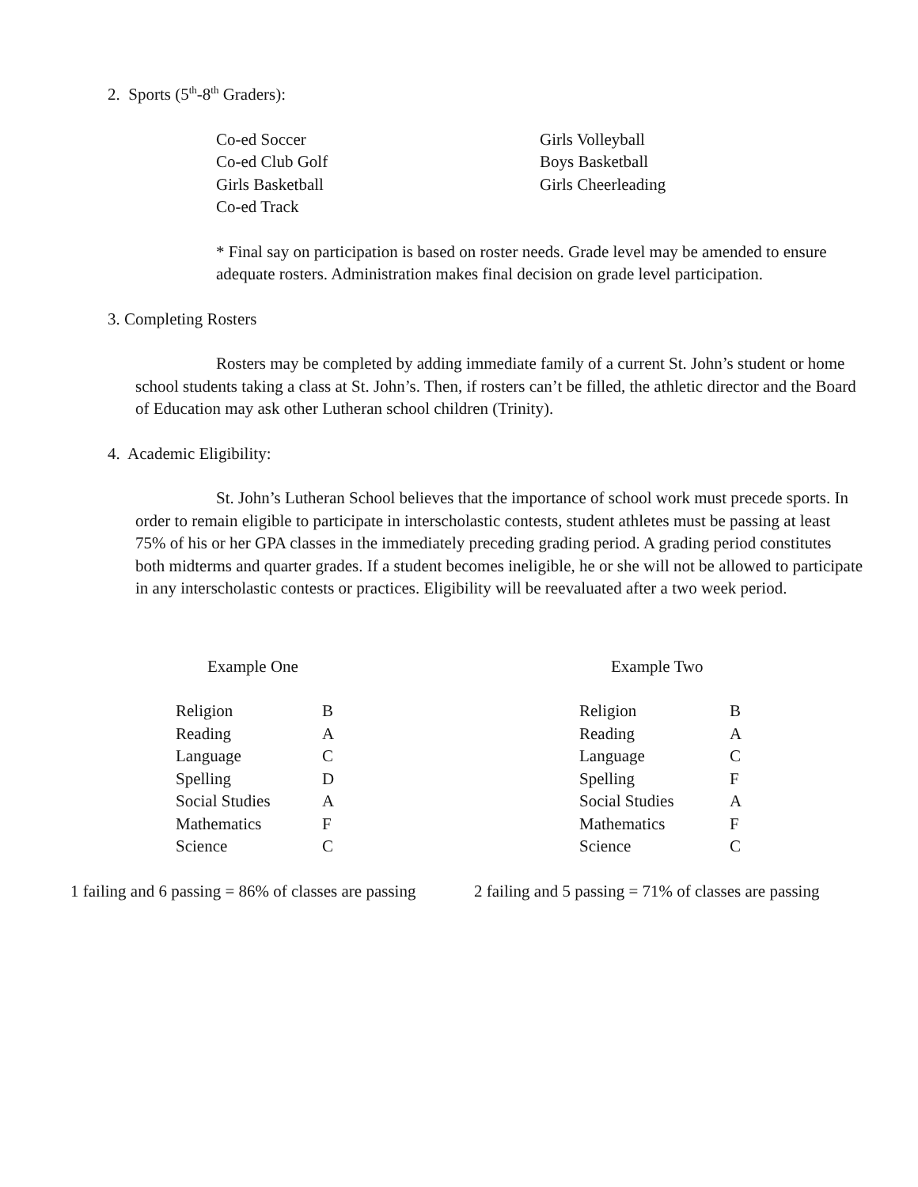2. Sports (5<sup>th</sup>-8<sup>th</sup> Graders):
Co-ed Soccer
Co-ed Club Golf
Girls Basketball
Co-ed Track
Girls Volleyball
Boys Basketball
Girls Cheerleading
* Final say on participation is based on roster needs. Grade level may be amended to ensure adequate rosters. Administration makes final decision on grade level participation.
3. Completing Rosters
Rosters may be completed by adding immediate family of a current St. John’s student or home school students taking a class at St. John’s. Then, if rosters can’t be filled, the athletic director and the Board of Education may ask other Lutheran school children (Trinity).
4. Academic Eligibility:
St. John’s Lutheran School believes that the importance of school work must precede sports. In order to remain eligible to participate in interscholastic contests, student athletes must be passing at least 75% of his or her GPA classes in the immediately preceding grading period. A grading period constitutes both midterms and quarter grades. If a student becomes ineligible, he or she will not be allowed to participate in any interscholastic contests or practices. Eligibility will be reevaluated after a two week period.
Example One
| Religion | B |
| Reading | A |
| Language | C |
| Spelling | D |
| Social Studies | A |
| Mathematics | F |
| Science | C |
Example Two
| Religion | B |
| Reading | A |
| Language | C |
| Spelling | F |
| Social Studies | A |
| Mathematics | F |
| Science | C |
1 failing and 6 passing = 86% of classes are passing
2 failing and 5 passing = 71% of classes are passing